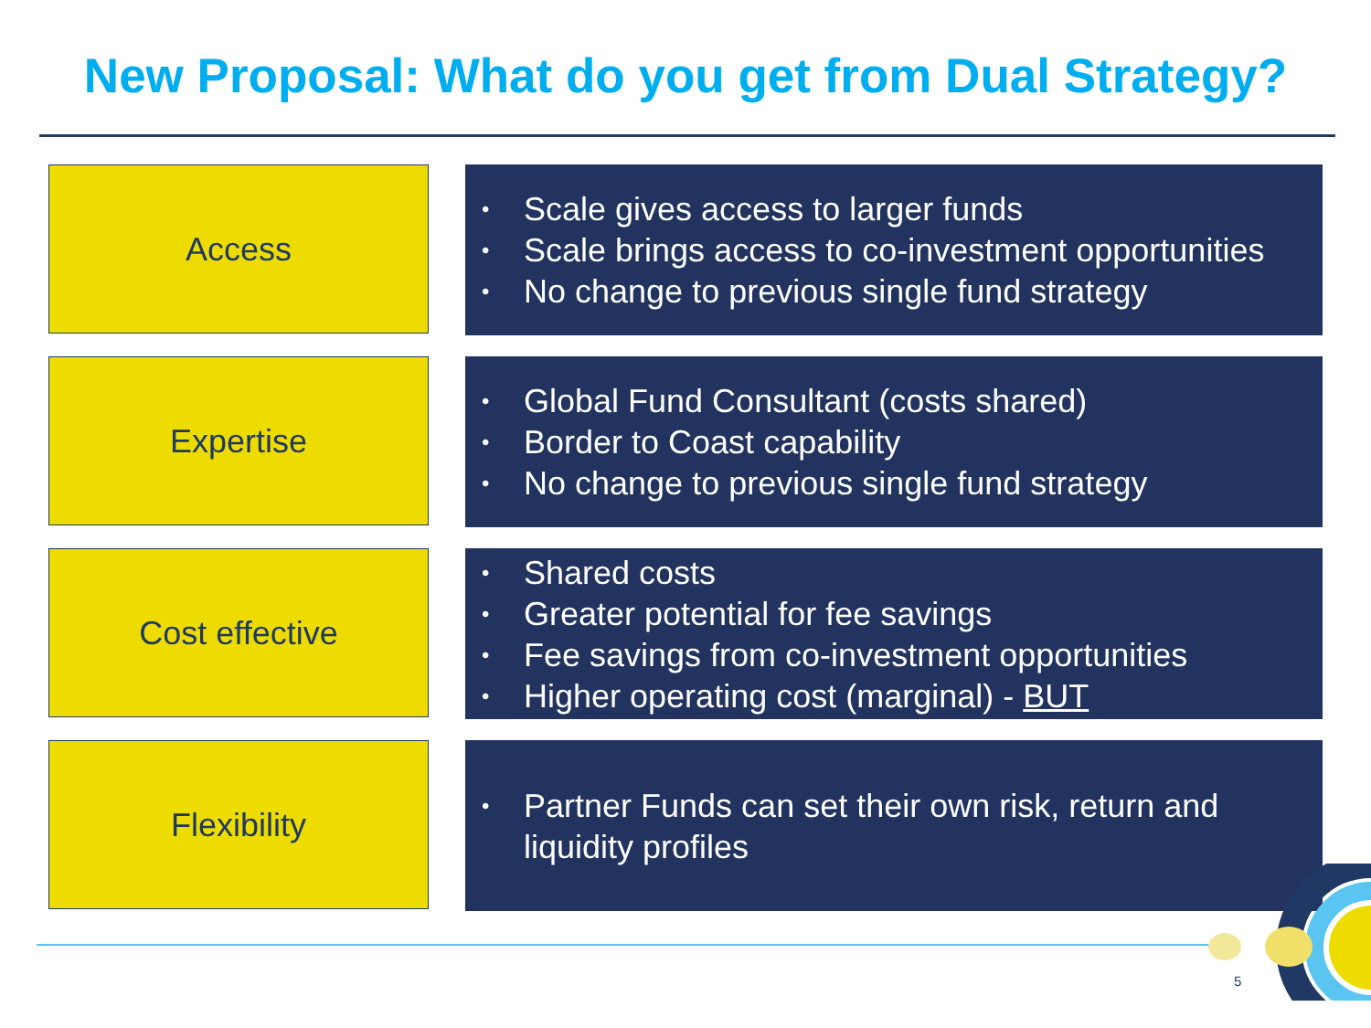New Proposal: What do you get from Dual Strategy?
Access
• Scale gives access to larger funds
• Scale brings access to co-investment opportunities
• No change to previous single fund strategy
Expertise
• Global Fund Consultant (costs shared)
• Border to Coast capability
• No change to previous single fund strategy
Cost effective
• Shared costs
• Greater potential for fee savings
• Fee savings from co-investment opportunities
• Higher operating cost (marginal) - BUT
Flexibility
• Partner Funds can set their own risk, return and
liquidity profiles
5